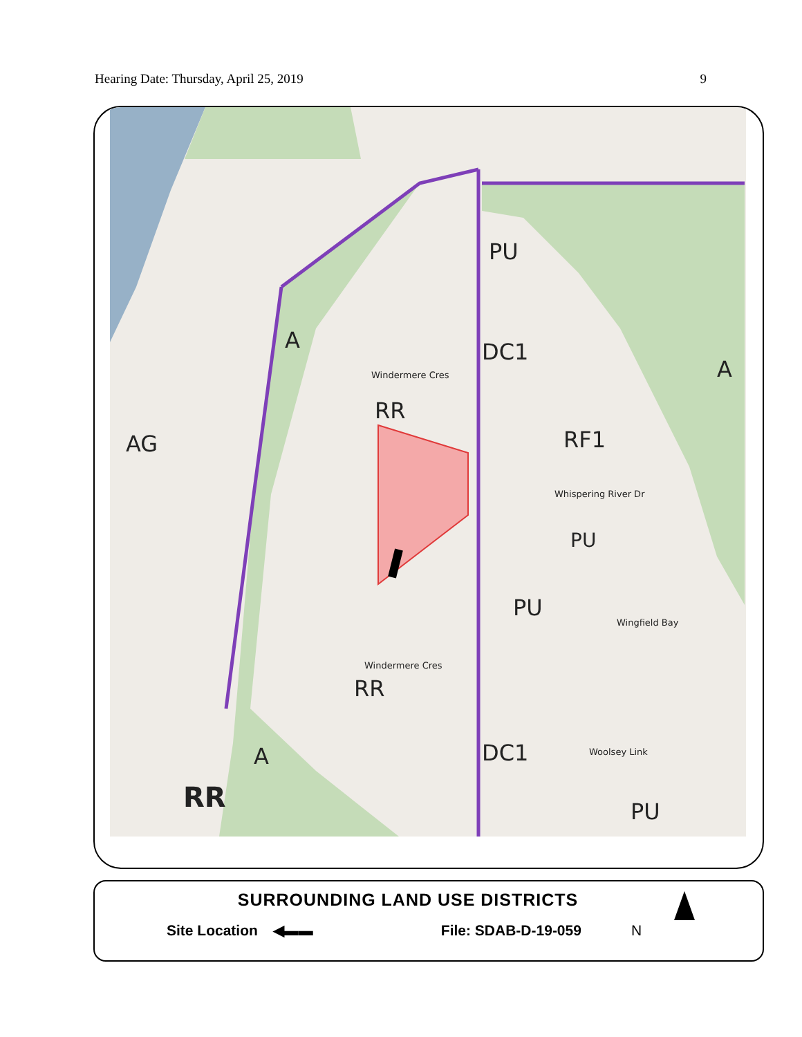Hearing Date: Thursday, April 25, 2019 9
PU
DC1
A
A
AG
RR
RF1
PU
PU
RR
A DC1
RR PU
Windermere Cres
Whispering River Dr
Wingfield Bay
Windermere Cres
Woolsey Link
SURROUNDING LAND USE DISTRICTS
Site Location ◀▬▬ File: SDAB-D-19-059 N